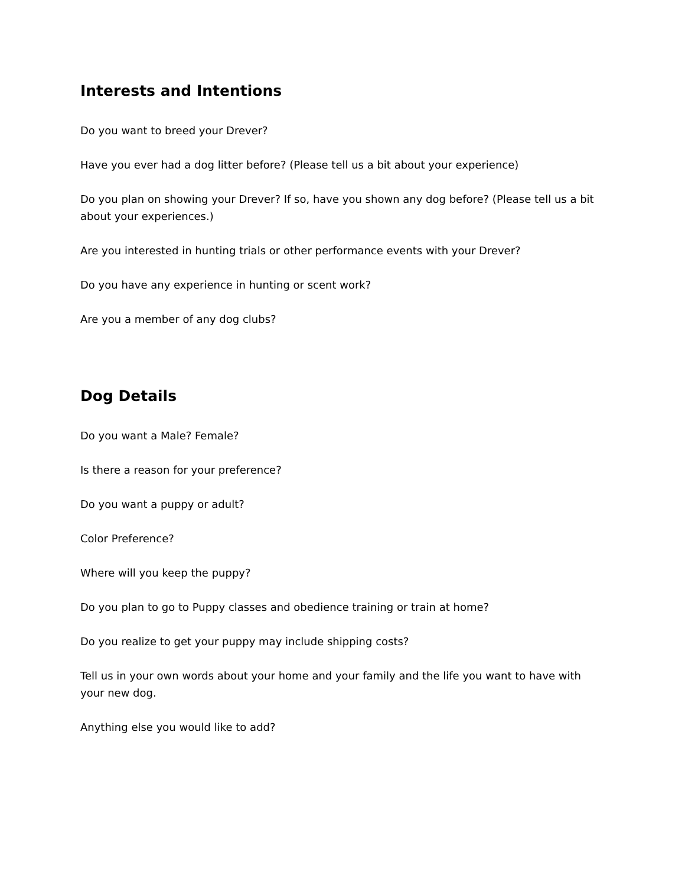Interests and Intentions
Do you want to breed your Drever?
Have you ever had a dog litter before? (Please tell us a bit about your experience)
Do you plan on showing your Drever? If so, have you shown any dog before? (Please tell us a bit about your experiences.)
Are you interested in hunting trials or other performance events with your Drever?
Do you have any experience in hunting or scent work?
Are you a member of any dog clubs?
Dog Details
Do you want a Male? Female?
Is there a reason for your preference?
Do you want a puppy or adult?
Color Preference?
Where will you keep the puppy?
Do you plan to go to Puppy classes and obedience training or train at home?
Do you realize to get your puppy may include shipping costs?
Tell us in your own words about your home and your family and the life you want to have with your new dog.
Anything else you would like to add?